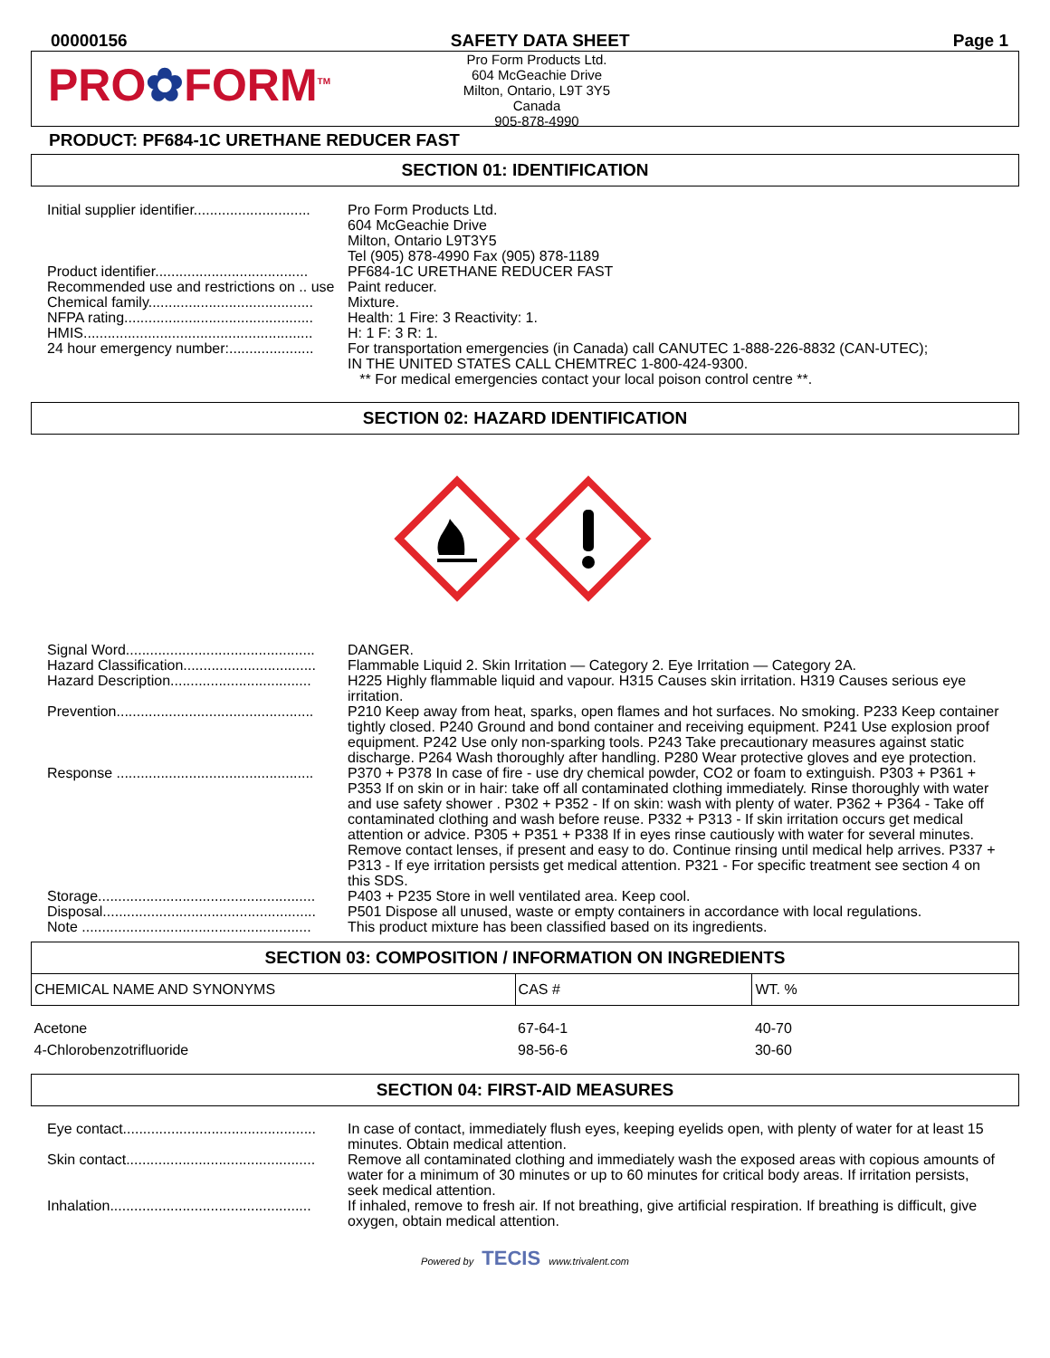00000156 SAFETY DATA SHEET Page 1
PRO✿FORM<sup>TM</sup>
Pro Form Products Ltd.
604 McGeachie Drive
Milton, Ontario, L9T 3Y5
Canada
905-878-4990
PRODUCT: PF684-1C URETHANE REDUCER FAST
SECTION 01: IDENTIFICATION
Initial supplier identifier.............................
Pro Form Products Ltd.
604 McGeachie Drive
Milton, Ontario L9T3Y5
Tel (905) 878-4990 Fax (905) 878-1189
Product identifier......................................
PF684-1C URETHANE REDUCER FAST
Recommended use and restrictions on .. use
Paint reducer.
Chemical family.........................................
Mixture.
NFPA rating...............................................
Health: 1 Fire: 3 Reactivity: 1.
HMIS.........................................................
H: 1 F: 3 R: 1.
24 hour emergency number:.....................
For transportation emergencies (in Canada) call CANUTEC 1-888-226-8832 (CAN-UTEC);
IN THE UNITED STATES CALL CHEMTREC 1-800-424-9300.
** For medical emergencies contact your local poison control centre **.
SECTION 02: HAZARD IDENTIFICATION
Signal Word...............................................
DANGER.
Hazard Classification.................................
Flammable Liquid 2. Skin Irritation — Category 2. Eye Irritation — Category 2A.
Hazard Description...................................
H225 Highly flammable liquid and vapour. H315 Causes skin irritation. H319 Causes serious eye irritation.
Prevention.................................................
P210 Keep away from heat, sparks, open flames and hot surfaces. No smoking. P233 Keep container tightly closed. P240 Ground and bond container and receiving equipment. P241 Use explosion proof equipment. P242 Use only non-sparking tools. P243 Take precautionary measures against static discharge. P264 Wash thoroughly after handling. P280 Wear protective gloves and eye protection.
Response .................................................
P370 + P378 In case of fire - use dry chemical powder, CO2 or foam to extinguish. P303 + P361 + P353 If on skin or in hair: take off all contaminated clothing immediately. Rinse thoroughly with water and use safety shower . P302 + P352 - If on skin: wash with plenty of water. P362 + P364 - Take off contaminated clothing and wash before reuse. P332 + P313 - If skin irritation occurs get medical attention or advice. P305 + P351 + P338 If in eyes rinse cautiously with water for several minutes. Remove contact lenses, if present and easy to do. Continue rinsing until medical help arrives. P337 + P313 - If eye irritation persists get medical attention. P321 - For specific treatment see section 4 on this SDS.
Storage......................................................
P403 + P235 Store in well ventilated area. Keep cool.
Disposal.....................................................
P501 Dispose all unused, waste or empty containers in accordance with local regulations.
Note .........................................................
This product mixture has been classified based on its ingredients.
SECTION 03: COMPOSITION / INFORMATION ON INGREDIENTS
| CHEMICAL NAME AND SYNONYMS | CAS # | WT. % |
| --- | --- | --- |
| Acetone | 67-64-1 | 40-70 |
| 4-Chlorobenzotrifluoride | 98-56-6 | 30-60 |
SECTION 04: FIRST-AID MEASURES
Eye contact................................................
In case of contact, immediately flush eyes, keeping eyelids open, with plenty of water for at least 15 minutes. Obtain medical attention.
Skin contact...............................................
Remove all contaminated clothing and immediately wash the exposed areas with copious amounts of water for a minimum of 30 minutes or up to 60 minutes for critical body areas. If irritation persists, seek medical attention.
Inhalation..................................................
If inhaled, remove to fresh air. If not breathing, give artificial respiration. If breathing is difficult, give oxygen, obtain medical attention.
Powered by TECIS www.trivalent.com